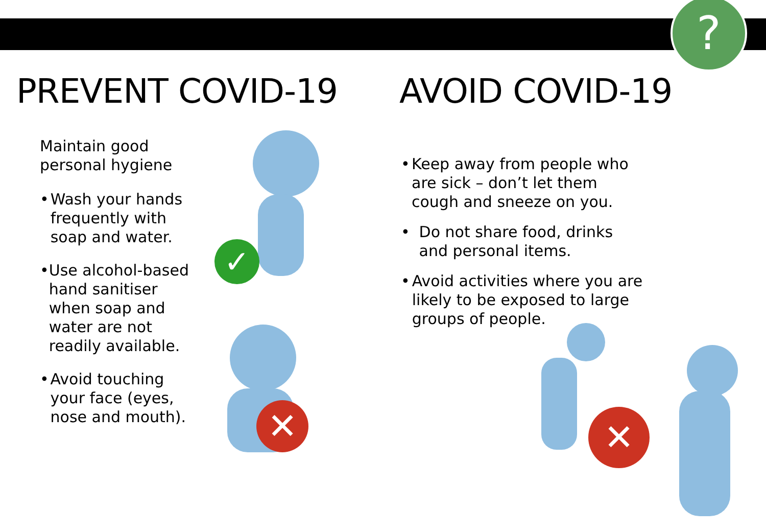?
PREVENT COVID-19
Maintain good
personal hygiene
• Wash your hands frequently with soap and water.
• Use alcohol-based hand sanitiser when soap and water are not readily available.
• Avoid touching your face (eyes, nose and mouth).
AVOID COVID-19
• Keep away from people who are sick – don’t let them cough and sneeze on you.
• Do not share food, drinks and personal items.
• Avoid activities where you are likely to be exposed to large groups of people.
✓
✕ ✕